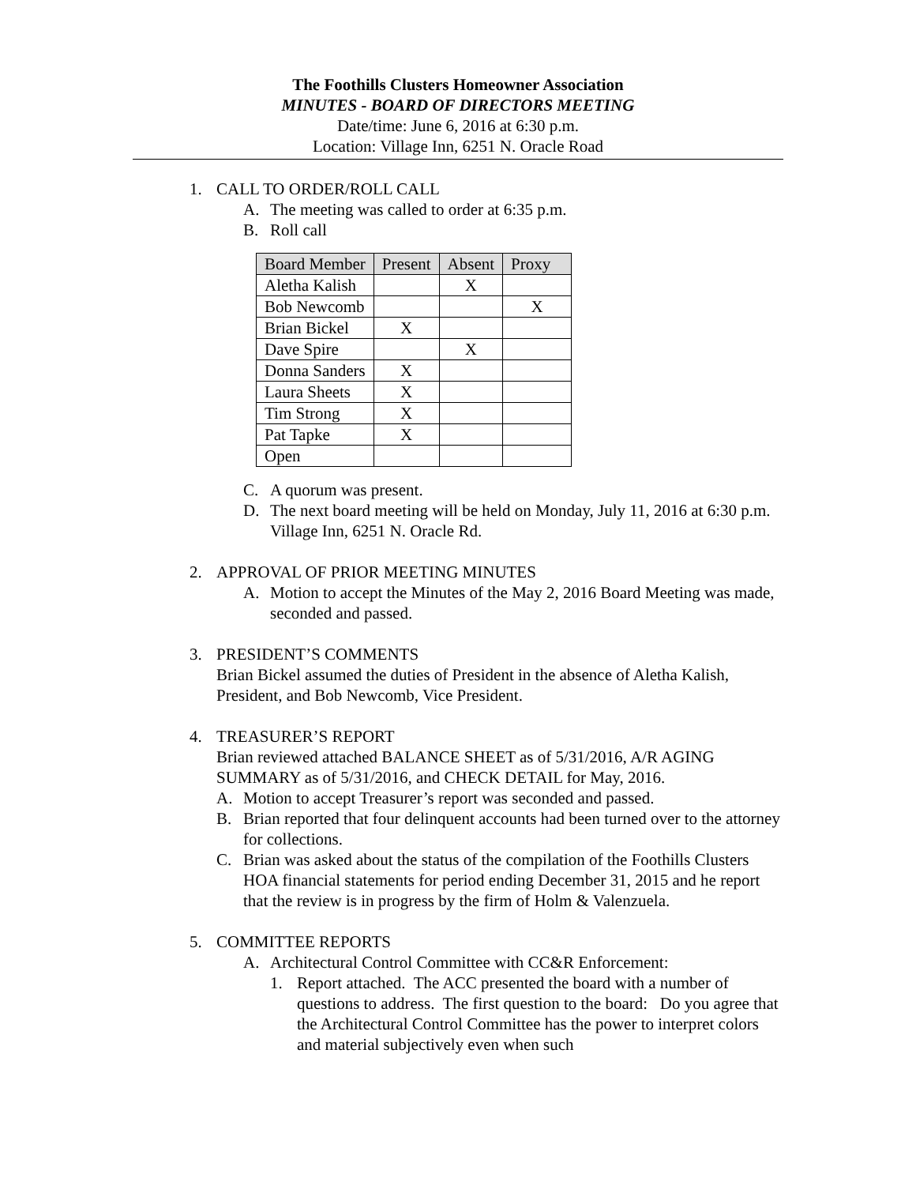The Foothills Clusters Homeowner Association
MINUTES - BOARD OF DIRECTORS MEETING
Date/time: June 6, 2016 at 6:30 p.m.
Location: Village Inn, 6251 N. Oracle Road
1. CALL TO ORDER/ROLL CALL
A. The meeting was called to order at 6:35 p.m.
B. Roll call
| Board Member | Present | Absent | Proxy |
| Aletha Kalish | | X | |
| Bob Newcomb | | | X |
| Brian Bickel | X | | |
| Dave Spire | | X | |
| Donna Sanders | X | | |
| Laura Sheets | X | | |
| Tim Strong | X | | |
| Pat Tapke | X | | |
| Open | | | |
C. A quorum was present.
D. The next board meeting will be held on Monday, July 11, 2016 at 6:30 p.m. Village Inn, 6251 N. Oracle Rd.
2. APPROVAL OF PRIOR MEETING MINUTES
A. Motion to accept the Minutes of the May 2, 2016 Board Meeting was made, seconded and passed.
3. PRESIDENT’S COMMENTS
Brian Bickel assumed the duties of President in the absence of Aletha Kalish, President, and Bob Newcomb, Vice President.
4. TREASURER’S REPORT
Brian reviewed attached BALANCE SHEET as of 5/31/2016, A/R AGING SUMMARY as of 5/31/2016, and CHECK DETAIL for May, 2016.
A. Motion to accept Treasurer’s report was seconded and passed.
B. Brian reported that four delinquent accounts had been turned over to the attorney for collections.
C. Brian was asked about the status of the compilation of the Foothills Clusters HOA financial statements for period ending December 31, 2015 and he report that the review is in progress by the firm of Holm & Valenzuela.
5. COMMITTEE REPORTS
A. Architectural Control Committee with CC&R Enforcement:
1. Report attached. The ACC presented the board with a number of questions to address. The first question to the board: Do you agree that the Architectural Control Committee has the power to interpret colors and material subjectively even when such